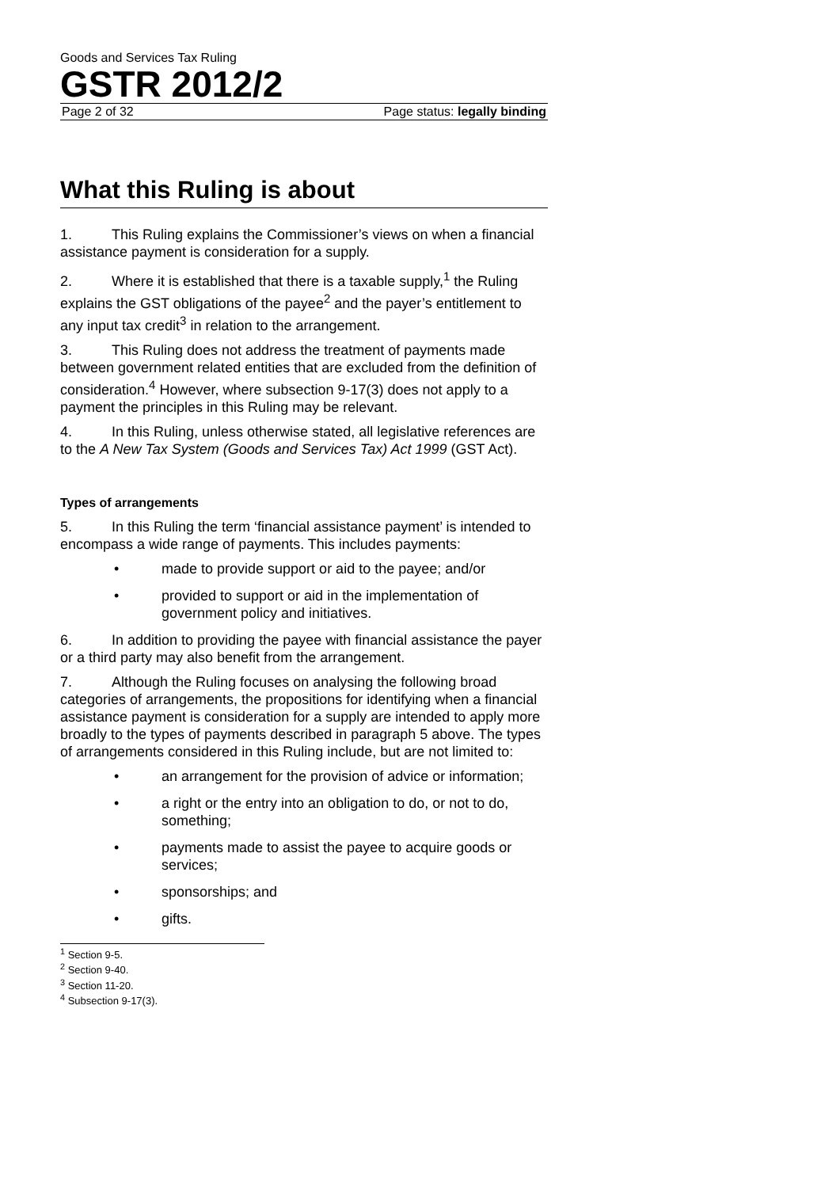Goods and Services Tax Ruling
GSTR 2012/2
Page 2 of 32 Page status: legally binding
What this Ruling is about
1. This Ruling explains the Commissioner’s views on when a financial assistance payment is consideration for a supply.
2. Where it is established that there is a taxable supply,<sup>1</sup> the Ruling explains the GST obligations of the payee<sup>2</sup> and the payer’s entitlement to any input tax credit<sup>3</sup> in relation to the arrangement.
3. This Ruling does not address the treatment of payments made between government related entities that are excluded from the definition of consideration.<sup>4</sup> However, where subsection 9-17(3) does not apply to a payment the principles in this Ruling may be relevant.
4. In this Ruling, unless otherwise stated, all legislative references are to the A New Tax System (Goods and Services Tax) Act 1999 (GST Act).
Types of arrangements
5. In this Ruling the term ‘financial assistance payment’ is intended to encompass a wide range of payments. This includes payments:
• made to provide support or aid to the payee; and/or
• provided to support or aid in the implementation of government policy and initiatives.
6. In addition to providing the payee with financial assistance the payer or a third party may also benefit from the arrangement.
7. Although the Ruling focuses on analysing the following broad categories of arrangements, the propositions for identifying when a financial assistance payment is consideration for a supply are intended to apply more broadly to the types of payments described in paragraph 5 above. The types of arrangements considered in this Ruling include, but are not limited to:
• an arrangement for the provision of advice or information;
• a right or the entry into an obligation to do, or not to do, something;
• payments made to assist the payee to acquire goods or services;
• sponsorships; and
• gifts.
<sup>1</sup> Section 9-5.
<sup>2</sup> Section 9-40.
<sup>3</sup> Section 11-20.
<sup>4</sup> Subsection 9-17(3).